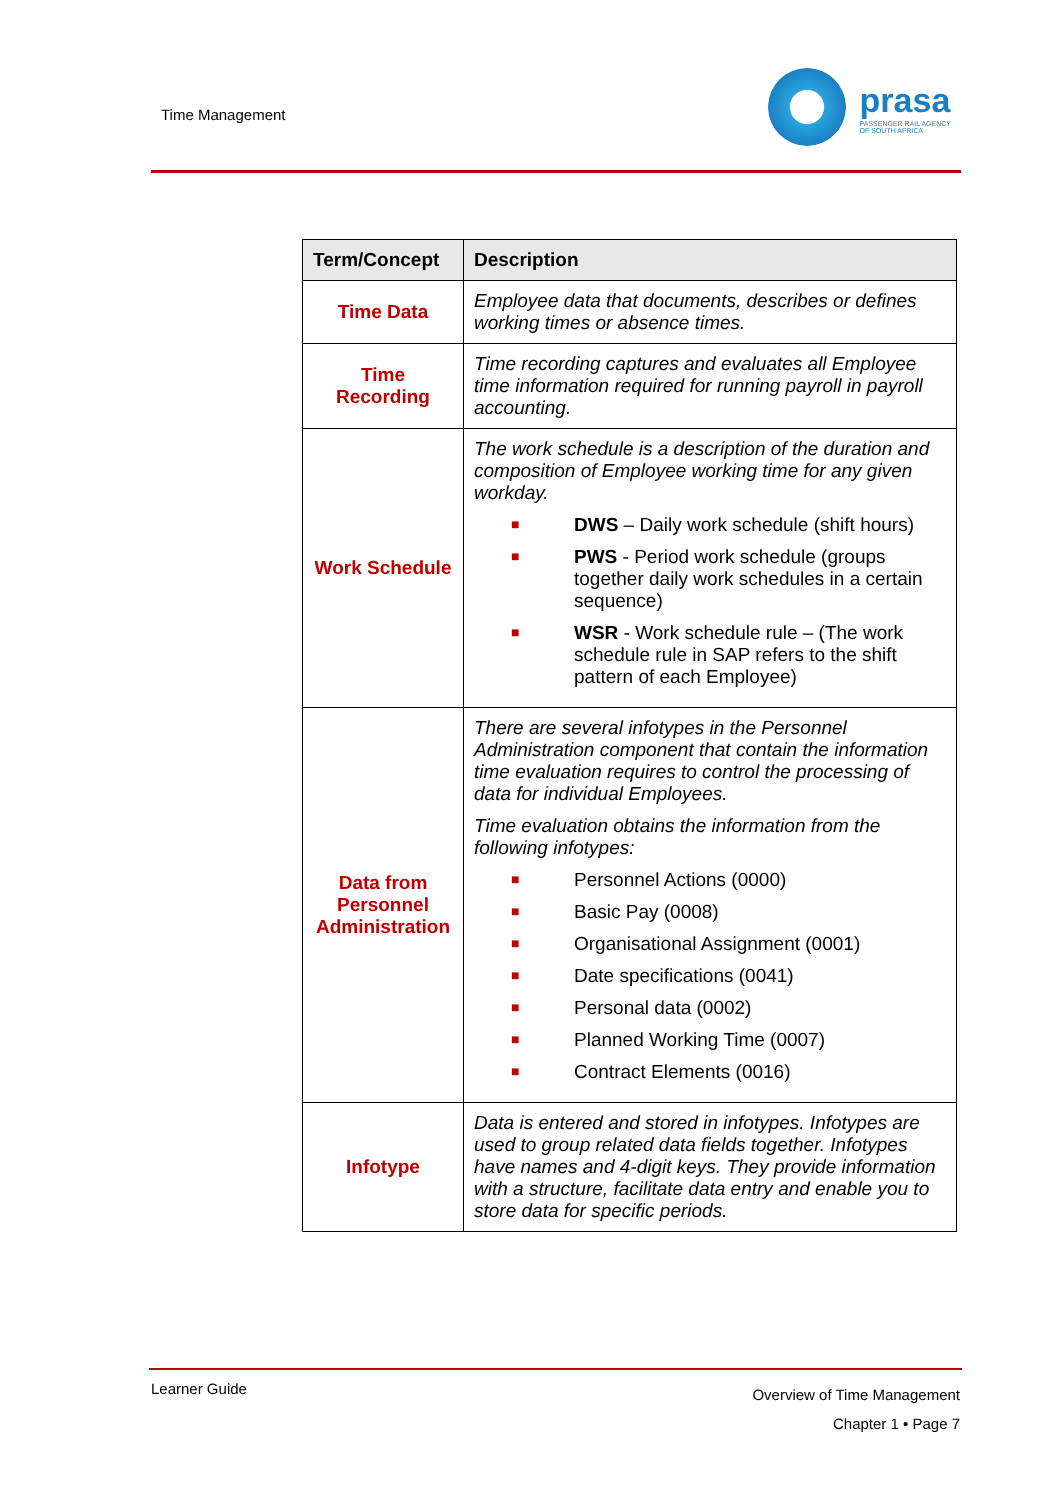Time Management
prasa
PASSENGER RAIL AGENCY
OF SOUTH AFRICA
| Term/Concept | Description |
| --- | --- |
| Time Data | Employee data that documents, describes or defines working times or absence times. |
| Time Recording | Time recording captures and evaluates all Employee time information required for running payroll in payroll accounting. |
| Work Schedule | The work schedule is a description of the duration and composition of Employee working time for any given workday. ■ DWS – Daily work schedule (shift hours) ■ PWS - Period work schedule (groups together daily work schedules in a certain sequence) ■ WSR - Work schedule rule – (The work schedule rule in SAP refers to the shift pattern of each Employee) |
| Data from Personnel Administration | There are several infotypes in the Personnel Administration component that contain the information time evaluation requires to control the processing of data for individual Employees. Time evaluation obtains the information from the following infotypes: ■ Personnel Actions (0000) ■ Basic Pay (0008) ■ Organisational Assignment (0001) ■ Date specifications (0041) ■ Personal data (0002) ■ Planned Working Time (0007) ■ Contract Elements (0016) |
| Infotype | Data is entered and stored in infotypes. Infotypes are used to group related data fields together. Infotypes have names and 4-digit keys. They provide information with a structure, facilitate data entry and enable you to store data for specific periods. |
Learner Guide
Overview of Time Management
Chapter 1 • Page 7